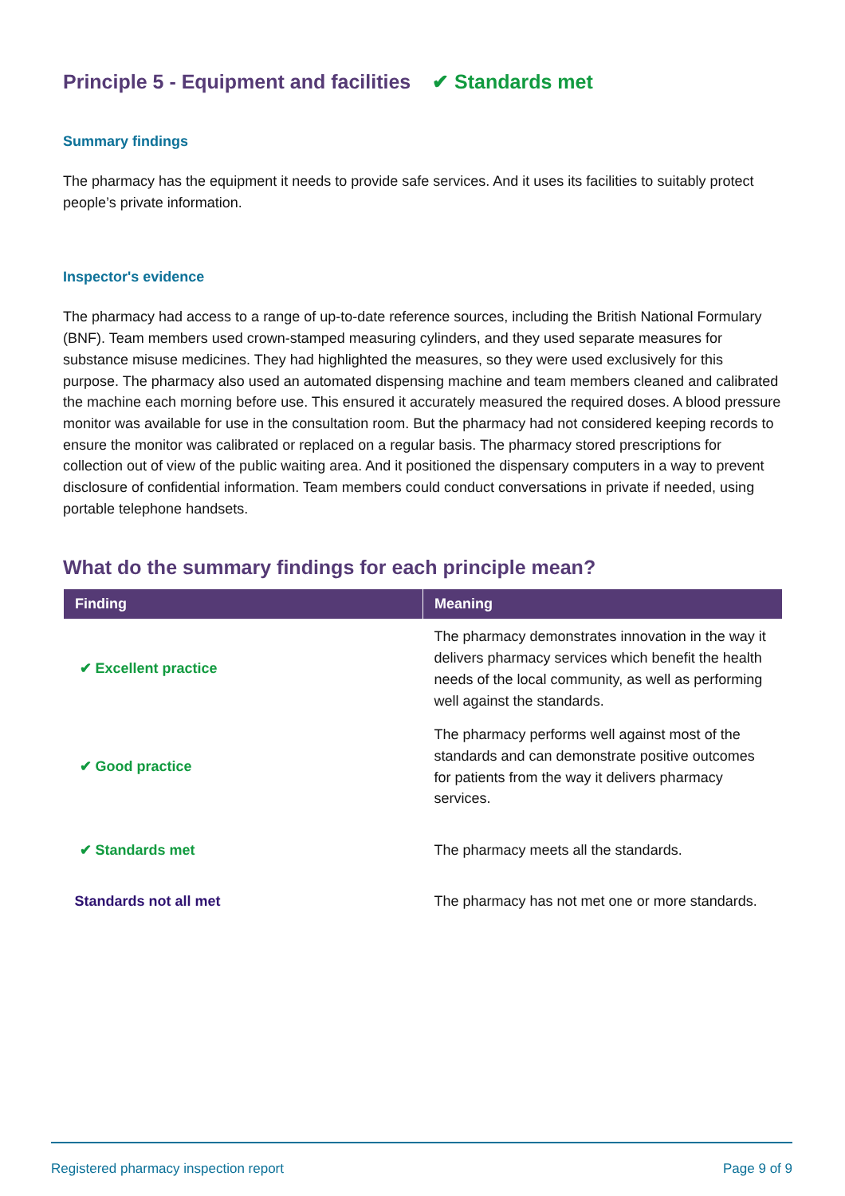Principle 5 - Equipment and facilities ✔ Standards met
Summary findings
The pharmacy has the equipment it needs to provide safe services. And it uses its facilities to suitably protect people’s private information.
Inspector's evidence
The pharmacy had access to a range of up-to-date reference sources, including the British National Formulary (BNF). Team members used crown-stamped measuring cylinders, and they used separate measures for substance misuse medicines. They had highlighted the measures, so they were used exclusively for this purpose. The pharmacy also used an automated dispensing machine and team members cleaned and calibrated the machine each morning before use. This ensured it accurately measured the required doses. A blood pressure monitor was available for use in the consultation room. But the pharmacy had not considered keeping records to ensure the monitor was calibrated or replaced on a regular basis. The pharmacy stored prescriptions for collection out of view of the public waiting area. And it positioned the dispensary computers in a way to prevent disclosure of confidential information. Team members could conduct conversations in private if needed, using portable telephone handsets.
What do the summary findings for each principle mean?
| Finding | Meaning |
| --- | --- |
| ✔ Excellent practice | The pharmacy demonstrates innovation in the way it delivers pharmacy services which benefit the health needs of the local community, as well as performing well against the standards. |
| ✔ Good practice | The pharmacy performs well against most of the standards and can demonstrate positive outcomes for patients from the way it delivers pharmacy services. |
| ✔ Standards met | The pharmacy meets all the standards. |
| Standards not all met | The pharmacy has not met one or more standards. |
Registered pharmacy inspection report Page 9 of 9